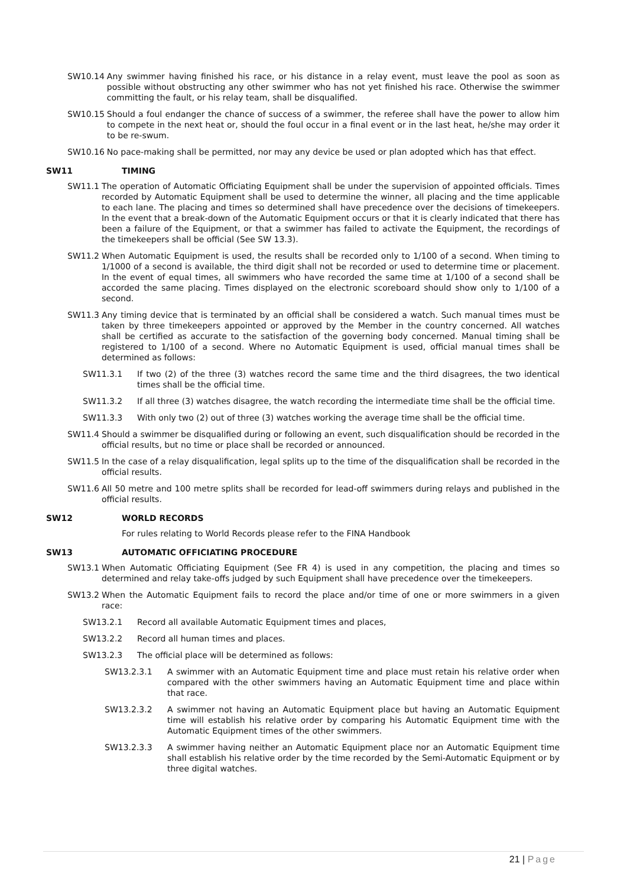SW10.14 Any swimmer having finished his race, or his distance in a relay event, must leave the pool as soon as possible without obstructing any other swimmer who has not yet finished his race. Otherwise the swimmer committing the fault, or his relay team, shall be disqualified.
SW10.15 Should a foul endanger the chance of success of a swimmer, the referee shall have the power to allow him to compete in the next heat or, should the foul occur in a final event or in the last heat, he/she may order it to be re-swum.
SW10.16 No pace-making shall be permitted, nor may any device be used or plan adopted which has that effect.
SW11 TIMING
SW11.1 The operation of Automatic Officiating Equipment shall be under the supervision of appointed officials. Times recorded by Automatic Equipment shall be used to determine the winner, all placing and the time applicable to each lane. The placing and times so determined shall have precedence over the decisions of timekeepers. In the event that a break-down of the Automatic Equipment occurs or that it is clearly indicated that there has been a failure of the Equipment, or that a swimmer has failed to activate the Equipment, the recordings of the timekeepers shall be official (See SW 13.3).
SW11.2 When Automatic Equipment is used, the results shall be recorded only to 1/100 of a second. When timing to 1/1000 of a second is available, the third digit shall not be recorded or used to determine time or placement. In the event of equal times, all swimmers who have recorded the same time at 1/100 of a second shall be accorded the same placing. Times displayed on the electronic scoreboard should show only to 1/100 of a second.
SW11.3 Any timing device that is terminated by an official shall be considered a watch. Such manual times must be taken by three timekeepers appointed or approved by the Member in the country concerned. All watches shall be certified as accurate to the satisfaction of the governing body concerned. Manual timing shall be registered to 1/100 of a second. Where no Automatic Equipment is used, official manual times shall be determined as follows:
SW11.3.1 If two (2) of the three (3) watches record the same time and the third disagrees, the two identical times shall be the official time.
SW11.3.2 If all three (3) watches disagree, the watch recording the intermediate time shall be the official time.
SW11.3.3 With only two (2) out of three (3) watches working the average time shall be the official time.
SW11.4 Should a swimmer be disqualified during or following an event, such disqualification should be recorded in the official results, but no time or place shall be recorded or announced.
SW11.5 In the case of a relay disqualification, legal splits up to the time of the disqualification shall be recorded in the official results.
SW11.6 All 50 metre and 100 metre splits shall be recorded for lead-off swimmers during relays and published in the official results.
SW12 WORLD RECORDS
For rules relating to World Records please refer to the FINA Handbook
SW13 AUTOMATIC OFFICIATING PROCEDURE
SW13.1 When Automatic Officiating Equipment (See FR 4) is used in any competition, the placing and times so determined and relay take-offs judged by such Equipment shall have precedence over the timekeepers.
SW13.2 When the Automatic Equipment fails to record the place and/or time of one or more swimmers in a given race:
SW13.2.1 Record all available Automatic Equipment times and places,
SW13.2.2 Record all human times and places.
SW13.2.3 The official place will be determined as follows:
SW13.2.3.1 A swimmer with an Automatic Equipment time and place must retain his relative order when compared with the other swimmers having an Automatic Equipment time and place within that race.
SW13.2.3.2 A swimmer not having an Automatic Equipment place but having an Automatic Equipment time will establish his relative order by comparing his Automatic Equipment time with the Automatic Equipment times of the other swimmers.
SW13.2.3.3 A swimmer having neither an Automatic Equipment place nor an Automatic Equipment time shall establish his relative order by the time recorded by the Semi-Automatic Equipment or by three digital watches.
21 | Page